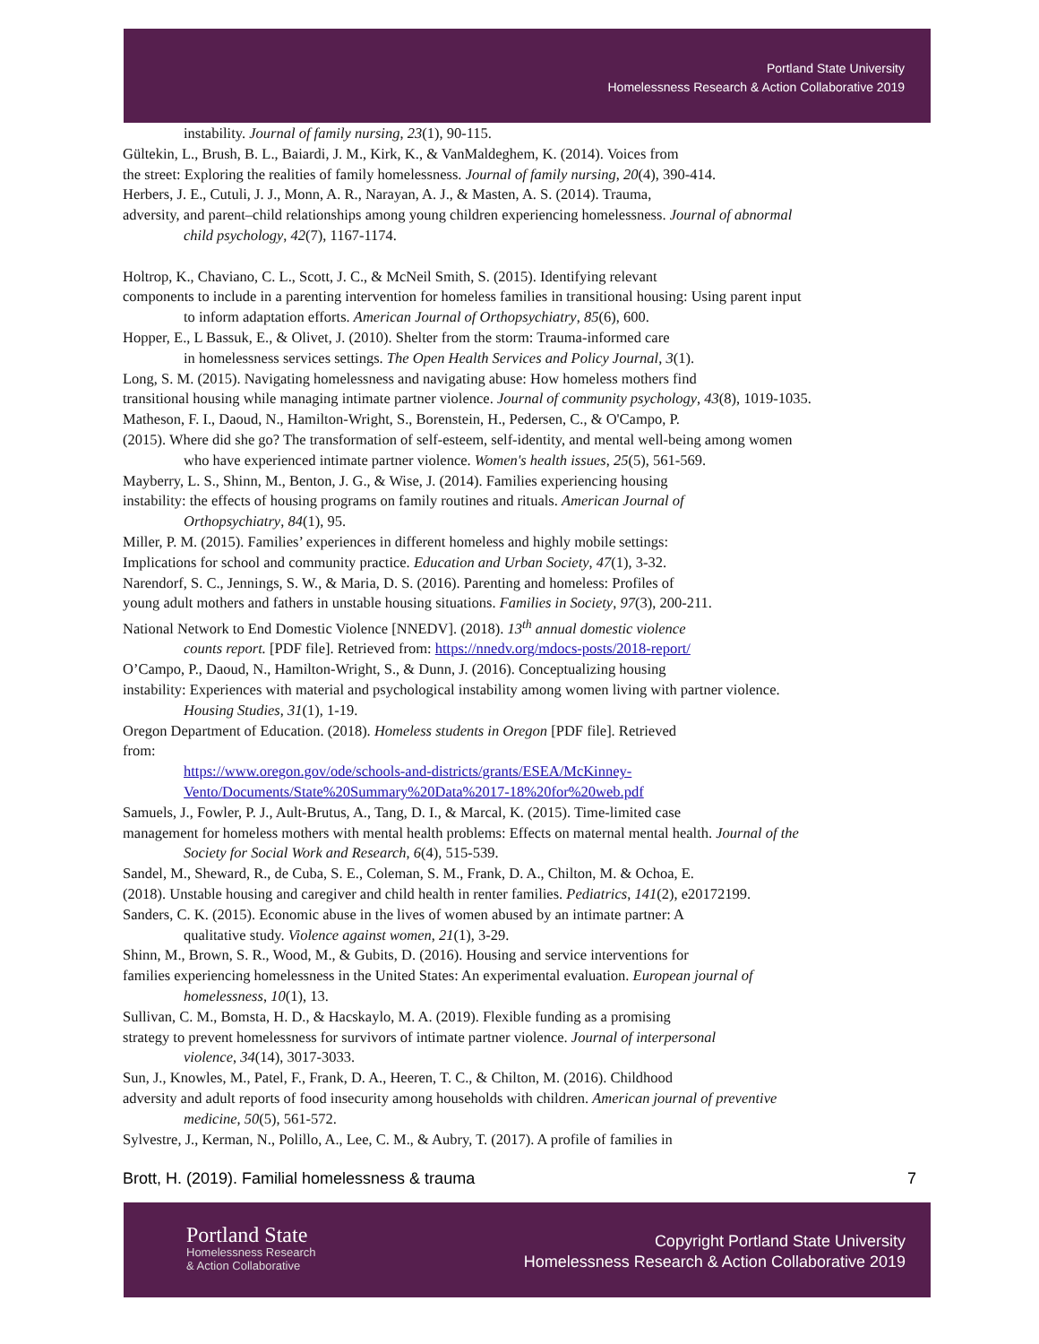Portland State University
Homelessness Research & Action Collaborative 2019
instability. Journal of family nursing, 23(1), 90-115.
Gültekin, L., Brush, B. L., Baiardi, J. M., Kirk, K., & VanMaldeghem, K. (2014). Voices from
the street: Exploring the realities of family homelessness. Journal of family nursing, 20(4), 390-414.
Herbers, J. E., Cutuli, J. J., Monn, A. R., Narayan, A. J., & Masten, A. S. (2014). Trauma,
adversity, and parent–child relationships among young children experiencing homelessness. Journal of abnormal
child psychology, 42(7), 1167-1174.
Holtrop, K., Chaviano, C. L., Scott, J. C., & McNeil Smith, S. (2015). Identifying relevant
components to include in a parenting intervention for homeless families in transitional housing: Using parent input
to inform adaptation efforts. American Journal of Orthopsychiatry, 85(6), 600.
Hopper, E., L Bassuk, E., & Olivet, J. (2010). Shelter from the storm: Trauma-informed care
in homelessness services settings. The Open Health Services and Policy Journal, 3(1).
Long, S. M. (2015). Navigating homelessness and navigating abuse: How homeless mothers find
transitional housing while managing intimate partner violence. Journal of community psychology, 43(8), 1019-1035.
Matheson, F. I., Daoud, N., Hamilton-Wright, S., Borenstein, H., Pedersen, C., & O'Campo, P.
(2015). Where did she go? The transformation of self-esteem, self-identity, and mental well-being among women
who have experienced intimate partner violence. Women's health issues, 25(5), 561-569.
Mayberry, L. S., Shinn, M., Benton, J. G., & Wise, J. (2014). Families experiencing housing
instability: the effects of housing programs on family routines and rituals. American Journal of
Orthopsychiatry, 84(1), 95.
Miller, P. M. (2015). Families’ experiences in different homeless and highly mobile settings:
Implications for school and community practice. Education and Urban Society, 47(1), 3-32.
Narendorf, S. C., Jennings, S. W., & Maria, D. S. (2016). Parenting and homeless: Profiles of
young adult mothers and fathers in unstable housing situations. Families in Society, 97(3), 200-211.
National Network to End Domestic Violence [NNEDV]. (2018). 13<sup>th</sup> annual domestic violence
counts report. [PDF file]. Retrieved from: https://nnedv.org/mdocs-posts/2018-report/
O’Campo, P., Daoud, N., Hamilton-Wright, S., & Dunn, J. (2016). Conceptualizing housing
instability: Experiences with material and psychological instability among women living with partner violence.
Housing Studies, 31(1), 1-19.
Oregon Department of Education. (2018). Homeless students in Oregon [PDF file]. Retrieved
from:
https://www.oregon.gov/ode/schools-and-districts/grants/ESEA/McKinney-Vento/Documents/State%20Summary%20Data%2017-18%20for%20web.pdf
Samuels, J., Fowler, P. J., Ault-Brutus, A., Tang, D. I., & Marcal, K. (2015). Time-limited case
management for homeless mothers with mental health problems: Effects on maternal mental health. Journal of the
Society for Social Work and Research, 6(4), 515-539.
Sandel, M., Sheward, R., de Cuba, S. E., Coleman, S. M., Frank, D. A., Chilton, M. & Ochoa, E.
(2018). Unstable housing and caregiver and child health in renter families. Pediatrics, 141(2), e20172199.
Sanders, C. K. (2015). Economic abuse in the lives of women abused by an intimate partner: A
qualitative study. Violence against women, 21(1), 3-29.
Shinn, M., Brown, S. R., Wood, M., & Gubits, D. (2016). Housing and service interventions for
families experiencing homelessness in the United States: An experimental evaluation. European journal of
homelessness, 10(1), 13.
Sullivan, C. M., Bomsta, H. D., & Hacskaylo, M. A. (2019). Flexible funding as a promising
strategy to prevent homelessness for survivors of intimate partner violence. Journal of interpersonal
violence, 34(14), 3017-3033.
Sun, J., Knowles, M., Patel, F., Frank, D. A., Heeren, T. C., & Chilton, M. (2016). Childhood
adversity and adult reports of food insecurity among households with children. American journal of preventive
medicine, 50(5), 561-572.
Sylvestre, J., Kerman, N., Polillo, A., Lee, C. M., & Aubry, T. (2017). A profile of families in
Brott, H. (2019). Familial homelessness & trauma 7
Portland State
Homelessness Research
& Action Collaborative
Copyright Portland State University
Homelessness Research & Action Collaborative 2019